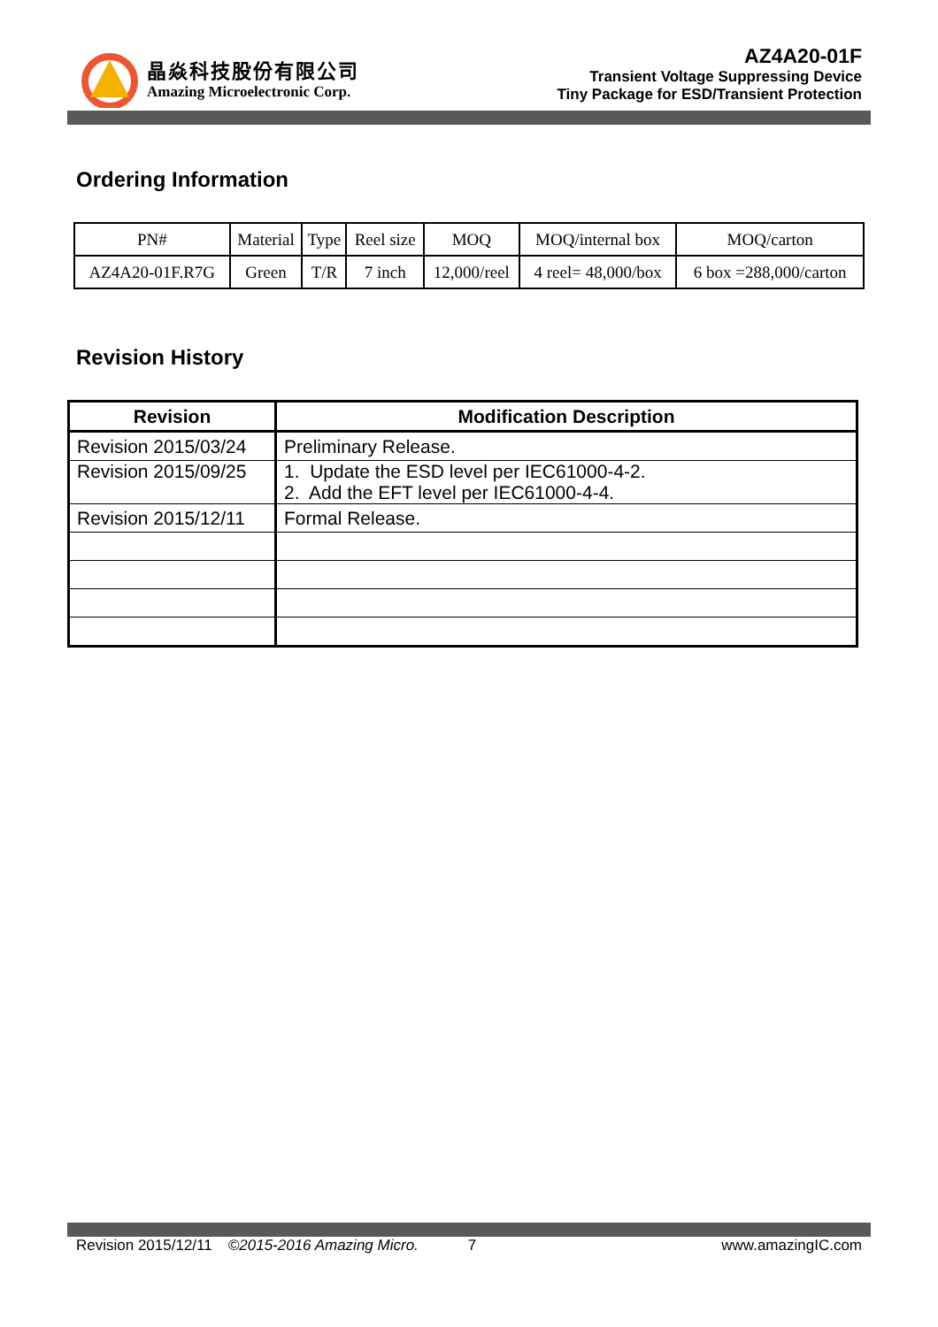晶焱科技股份有限公司
Amazing Microelectronic Corp.
AZ4A20-01F
Transient Voltage Suppressing Device
Tiny Package for ESD/Transient Protection
Ordering Information
| PN# | Material | Type | Reel size | MOQ | MOQ/internal box | MOQ/carton |
| --- | --- | --- | --- | --- | --- | --- |
| AZ4A20-01F.R7G | Green | T/R | 7 inch | 12,000/reel | 4 reel= 48,000/box | 6 box =288,000/carton |
Revision History
| Revision | Modification Description |
| --- | --- |
| Revision 2015/03/24 | Preliminary Release. |
| Revision 2015/09/25 | 1. Update the ESD level per IEC61000-4-2. 2. Add the EFT level per IEC61000-4-4. |
| Revision 2015/12/11 | Formal Release. |
Revision 2015/12/11 ©2015-2016 Amazing Micro. 7 www.amazingIC.com